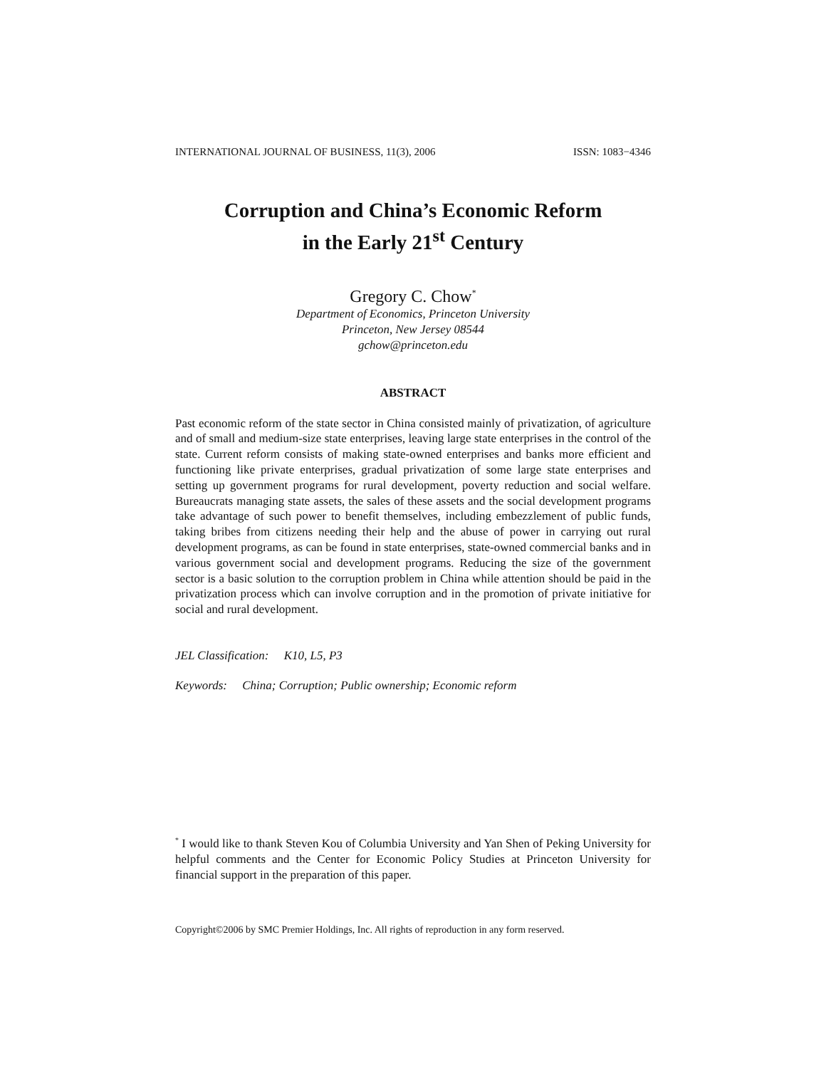INTERNATIONAL JOURNAL OF BUSINESS, 11(3), 2006 ISSN: 1083−4346
Corruption and China’s Economic Reform
in the Early 21<sup>st</sup> Century
Gregory C. Chow<sup>*</sup>
Department of Economics, Princeton University
Princeton, New Jersey 08544
gchow@princeton.edu
ABSTRACT
Past economic reform of the state sector in China consisted mainly of privatization, of agriculture and of small and medium-size state enterprises, leaving large state enterprises in the control of the state. Current reform consists of making state-owned enterprises and banks more efficient and functioning like private enterprises, gradual privatization of some large state enterprises and setting up government programs for rural development, poverty reduction and social welfare. Bureaucrats managing state assets, the sales of these assets and the social development programs take advantage of such power to benefit themselves, including embezzlement of public funds, taking bribes from citizens needing their help and the abuse of power in carrying out rural development programs, as can be found in state enterprises, state-owned commercial banks and in various government social and development programs. Reducing the size of the government sector is a basic solution to the corruption problem in China while attention should be paid in the privatization process which can involve corruption and in the promotion of private initiative for social and rural development.
JEL Classification: K10, L5, P3
Keywords: China; Corruption; Public ownership; Economic reform
<sup>*</sup> I would like to thank Steven Kou of Columbia University and Yan Shen of Peking University for helpful comments and the Center for Economic Policy Studies at Princeton University for financial support in the preparation of this paper.
Copyright©2006 by SMC Premier Holdings, Inc. All rights of reproduction in any form reserved.